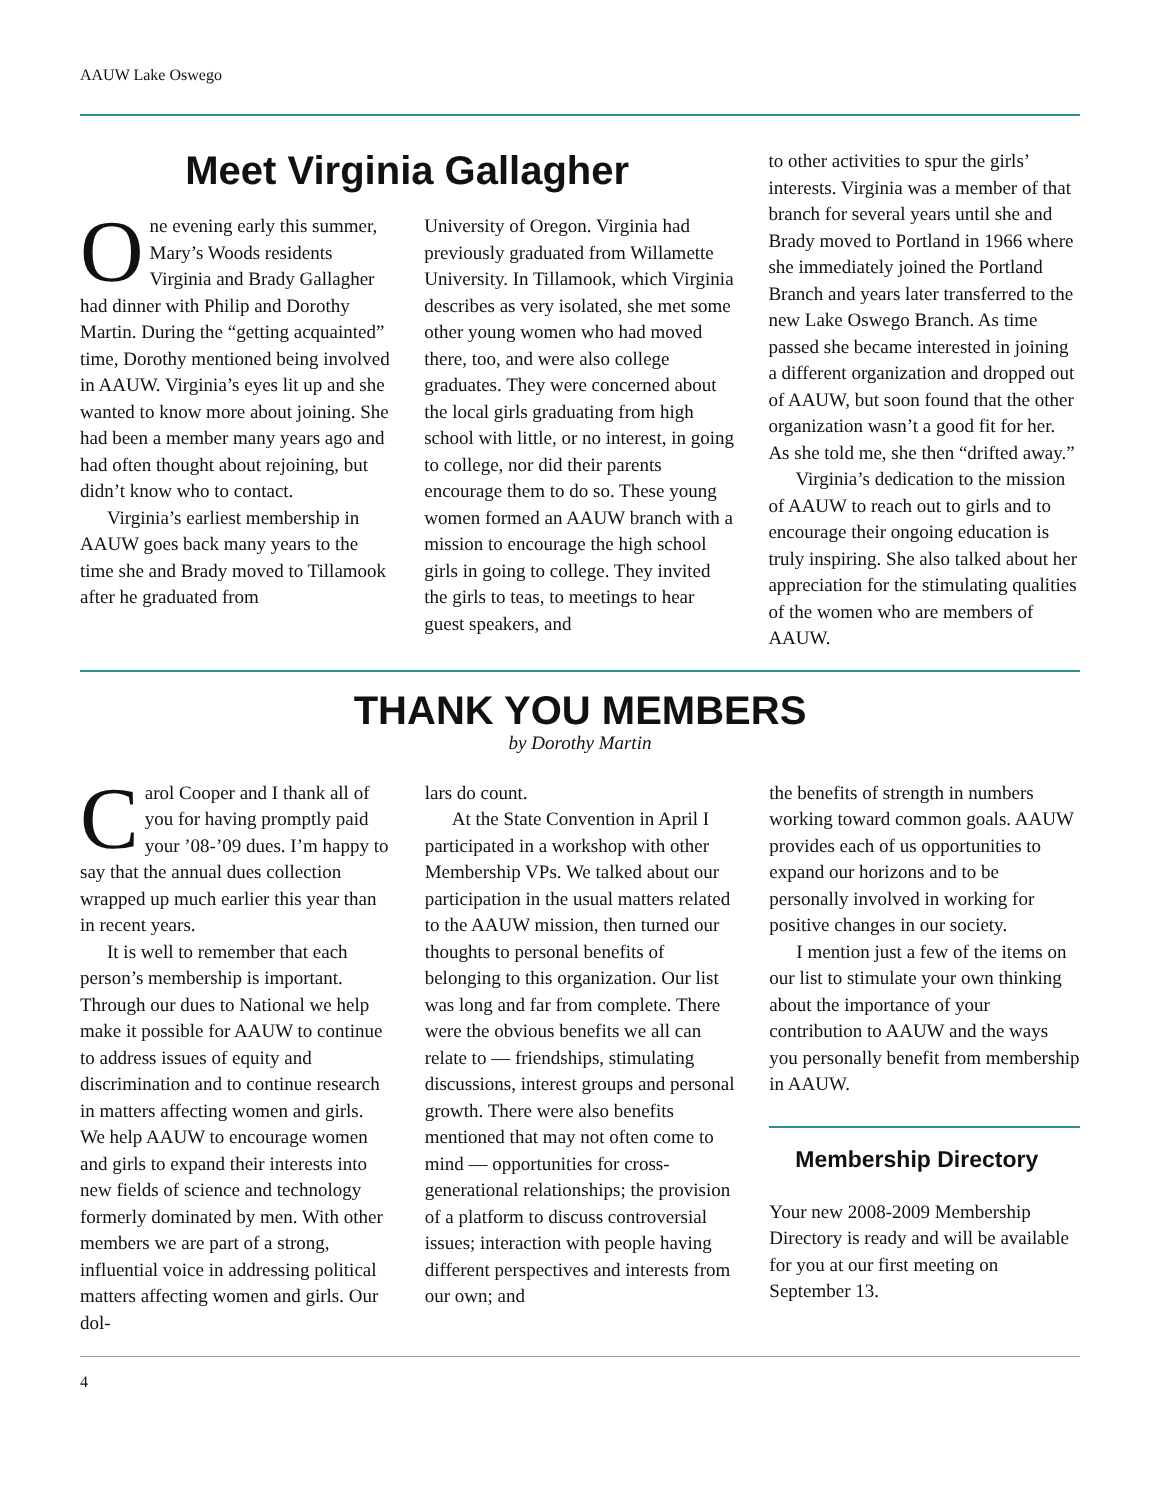AAUW Lake Oswego
Meet Virginia Gallagher
One evening early this summer, Mary’s Woods residents Virginia and Brady Gallagher had dinner with Philip and Dorothy Martin. During the “getting acquainted” time, Dorothy mentioned being involved in AAUW. Virginia’s eyes lit up and she wanted to know more about joining. She had been a member many years ago and had often thought about rejoining, but didn’t know who to contact.
Virginia’s earliest membership in AAUW goes back many years to the time she and Brady moved to Tillamook after he graduated from
University of Oregon. Virginia had previously graduated from Willamette University. In Tillamook, which Virginia describes as very isolated, she met some other young women who had moved there, too, and were also college graduates. They were concerned about the local girls graduating from high school with little, or no interest, in going to college, nor did their parents encourage them to do so. These young women formed an AAUW branch with a mission to encourage the high school girls in going to college. They invited the girls to teas, to meetings to hear guest speakers, and
to other activities to spur the girls’ interests. Virginia was a member of that branch for several years until she and Brady moved to Portland in 1966 where she immediately joined the Portland Branch and years later transferred to the new Lake Oswego Branch. As time passed she became interested in joining a different organization and dropped out of AAUW, but soon found that the other organization wasn’t a good fit for her. As she told me, she then “drifted away.”
Virginia’s dedication to the mission of AAUW to reach out to girls and to encourage their ongoing education is truly inspiring. She also talked about her appreciation for the stimulating qualities of the women who are members of AAUW.
THANK YOU MEMBERS
by Dorothy Martin
Carol Cooper and I thank all of you for having promptly paid your ’08-’09 dues. I’m happy to say that the annual dues collection wrapped up much earlier this year than in recent years.
It is well to remember that each person’s membership is important. Through our dues to National we help make it possible for AAUW to continue to address issues of equity and discrimination and to continue research in matters affecting women and girls. We help AAUW to encourage women and girls to expand their interests into new fields of science and technology formerly dominated by men. With other members we are part of a strong, influential voice in addressing political matters affecting women and girls. Our dol-
lars do count.
At the State Convention in April I participated in a workshop with other Membership VPs. We talked about our participation in the usual matters related to the AAUW mission, then turned our thoughts to personal benefits of belonging to this organization. Our list was long and far from complete. There were the obvious benefits we all can relate to — friendships, stimulating discussions, interest groups and personal growth. There were also benefits mentioned that may not often come to mind — opportunities for cross-generational relationships; the provision of a platform to discuss controversial issues; interaction with people having different perspectives and interests from our own; and
the benefits of strength in numbers working toward common goals. AAUW provides each of us opportunities to expand our horizons and to be personally involved in working for positive changes in our society.
I mention just a few of the items on our list to stimulate your own thinking about the importance of your contribution to AAUW and the ways you personally benefit from membership in AAUW.
Membership Directory
Your new 2008-2009 Membership Directory is ready and will be available for you at our first meeting on September 13.
4